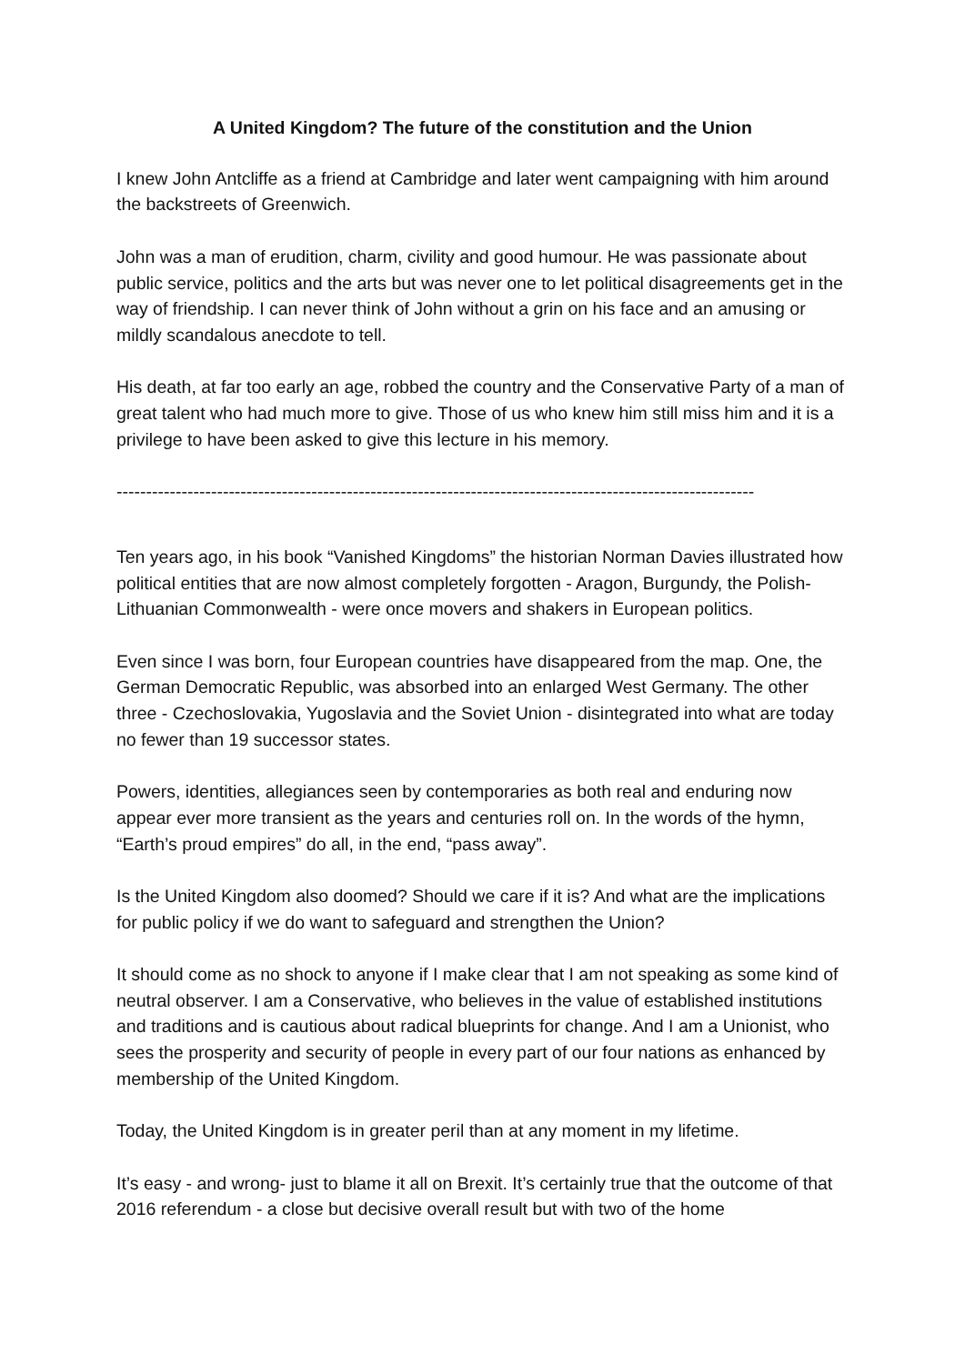A United Kingdom? The future of the constitution and the Union
I knew John Antcliffe as a friend at Cambridge and later went campaigning with him around the backstreets of Greenwich.
John was a man of erudition, charm, civility and good humour. He was passionate about public service, politics and the arts but was never one to let political disagreements get in the way of friendship. I can never think of John without a grin on his face and an amusing or mildly scandalous anecdote to tell.
His death, at far too early an age, robbed the country and the Conservative Party of a man of great talent who had much more to give. Those of us who knew him still miss him and it is a privilege to have been asked to give this lecture in his memory.
------------------------------------------------------------------------------------------------------------
Ten years ago, in his book “Vanished Kingdoms” the historian Norman Davies illustrated how political entities that are now almost completely forgotten - Aragon, Burgundy, the Polish-Lithuanian Commonwealth - were once movers and shakers in European politics.
Even since I was born, four European countries have disappeared from the map. One, the German Democratic Republic, was absorbed into an enlarged West Germany. The other three - Czechoslovakia, Yugoslavia and the Soviet Union - disintegrated into what are today no fewer than 19 successor states.
Powers, identities, allegiances seen by contemporaries as both real and enduring now appear ever more transient as the years and centuries roll on. In the words of the hymn, “Earth’s proud empires” do all, in the end, “pass away”.
Is the United Kingdom also doomed? Should we care if it is? And what are the implications for public policy if we do want to safeguard and strengthen the Union?
It should come as no shock to anyone if I make clear that I am not speaking as some kind of neutral observer. I am a Conservative, who believes in the value of established institutions and traditions and is cautious about radical blueprints for change. And I am a Unionist, who sees the prosperity and security of people in every part of our four nations as enhanced by membership of the United Kingdom.
Today, the United Kingdom is in greater peril than at any moment in my lifetime.
It’s easy - and wrong- just to blame it all on Brexit. It’s certainly true that the outcome of that 2016 referendum - a close but decisive overall result but with two of the home